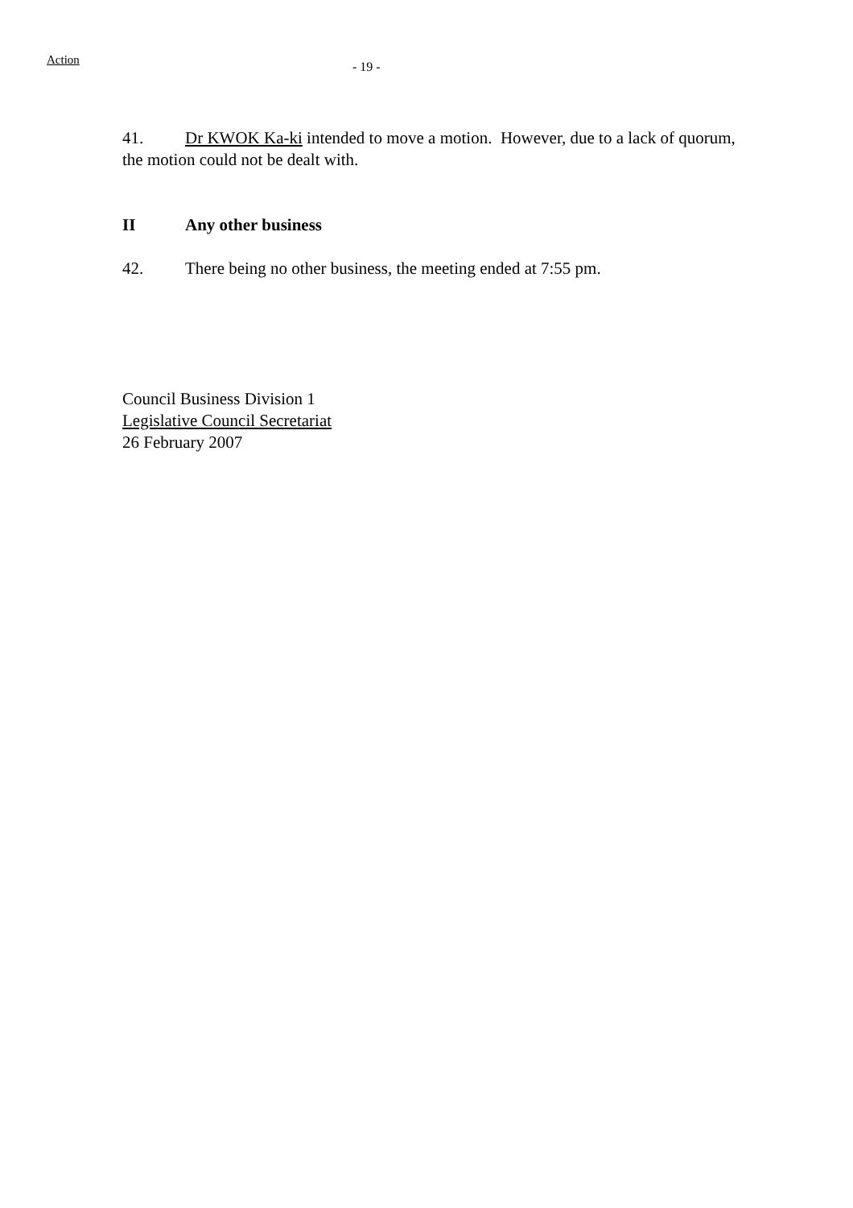Action
- 19 -
41. Dr KWOK Ka-ki intended to move a motion. However, due to a lack of quorum, the motion could not be dealt with.
II Any other business
42. There being no other business, the meeting ended at 7:55 pm.
Council Business Division 1
Legislative Council Secretariat
26 February 2007